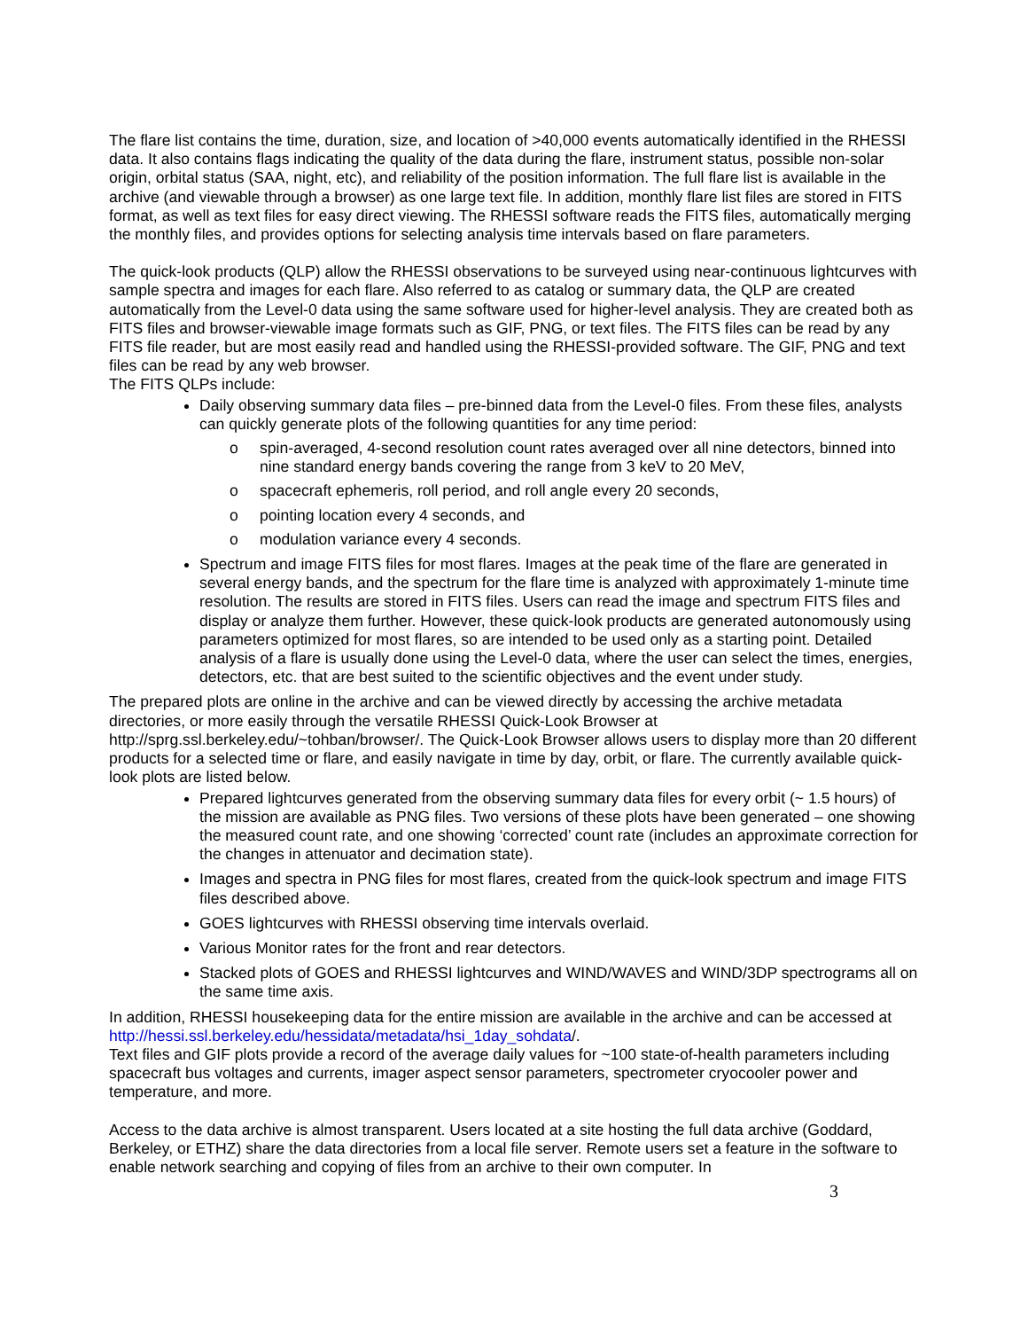The flare list contains the time, duration, size, and location of >40,000 events automatically identified in the RHESSI data. It also contains flags indicating the quality of the data during the flare, instrument status, possible non-solar origin, orbital status (SAA, night, etc), and reliability of the position information. The full flare list is available in the archive (and viewable through a browser) as one large text file. In addition, monthly flare list files are stored in FITS format, as well as text files for easy direct viewing. The RHESSI software reads the FITS files, automatically merging the monthly files, and provides options for selecting analysis time intervals based on flare parameters.
The quick-look products (QLP) allow the RHESSI observations to be surveyed using near-continuous lightcurves with sample spectra and images for each flare. Also referred to as catalog or summary data, the QLP are created automatically from the Level-0 data using the same software used for higher-level analysis. They are created both as FITS files and browser-viewable image formats such as GIF, PNG, or text files. The FITS files can be read by any FITS file reader, but are most easily read and handled using the RHESSI-provided software. The GIF, PNG and text files can be read by any web browser.
The FITS QLPs include:
Daily observing summary data files – pre-binned data from the Level-0 files. From these files, analysts can quickly generate plots of the following quantities for any time period:
o spin-averaged, 4-second resolution count rates averaged over all nine detectors, binned into nine standard energy bands covering the range from 3 keV to 20 MeV,
o spacecraft ephemeris, roll period, and roll angle every 20 seconds,
o pointing location every 4 seconds, and
o modulation variance every 4 seconds.
Spectrum and image FITS files for most flares. Images at the peak time of the flare are generated in several energy bands, and the spectrum for the flare time is analyzed with approximately 1-minute time resolution. The results are stored in FITS files. Users can read the image and spectrum FITS files and display or analyze them further. However, these quick-look products are generated autonomously using parameters optimized for most flares, so are intended to be used only as a starting point. Detailed analysis of a flare is usually done using the Level-0 data, where the user can select the times, energies, detectors, etc. that are best suited to the scientific objectives and the event under study.
The prepared plots are online in the archive and can be viewed directly by accessing the archive metadata directories, or more easily through the versatile RHESSI Quick-Look Browser at http://sprg.ssl.berkeley.edu/~tohban/browser/. The Quick-Look Browser allows users to display more than 20 different products for a selected time or flare, and easily navigate in time by day, orbit, or flare. The currently available quick-look plots are listed below.
Prepared lightcurves generated from the observing summary data files for every orbit (~ 1.5 hours) of the mission are available as PNG files. Two versions of these plots have been generated – one showing the measured count rate, and one showing ‘corrected’ count rate (includes an approximate correction for the changes in attenuator and decimation state).
Images and spectra in PNG files for most flares, created from the quick-look spectrum and image FITS files described above.
GOES lightcurves with RHESSI observing time intervals overlaid.
Various Monitor rates for the front and rear detectors.
Stacked plots of GOES and RHESSI lightcurves and WIND/WAVES and WIND/3DP spectrograms all on the same time axis.
In addition, RHESSI housekeeping data for the entire mission are available in the archive and can be accessed at http://hessi.ssl.berkeley.edu/hessidata/metadata/hsi_1day_sohdata/.
Text files and GIF plots provide a record of the average daily values for ~100 state-of-health parameters including spacecraft bus voltages and currents, imager aspect sensor parameters, spectrometer cryocooler power and temperature, and more.
Access to the data archive is almost transparent. Users located at a site hosting the full data archive (Goddard, Berkeley, or ETHZ) share the data directories from a local file server. Remote users set a feature in the software to enable network searching and copying of files from an archive to their own computer. In
3